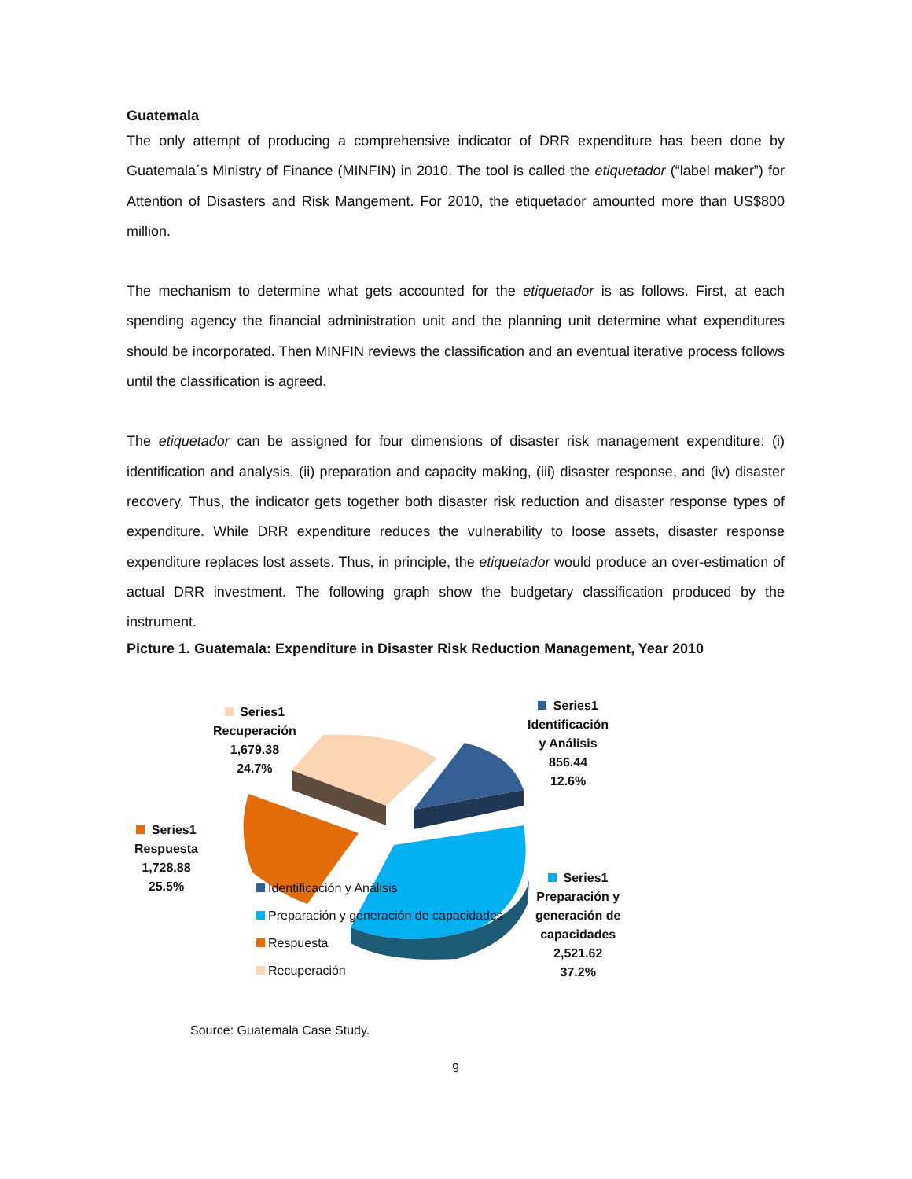Guatemala
The only attempt of producing a comprehensive indicator of DRR expenditure has been done by Guatemala´s Ministry of Finance (MINFIN) in 2010. The tool is called the etiquetador (“label maker”) for Attention of Disasters and Risk Mangement. For 2010, the etiquetador amounted more than US$800 million.
The mechanism to determine what gets accounted for the etiquetador is as follows. First, at each spending agency the financial administration unit and the planning unit determine what expenditures should be incorporated. Then MINFIN reviews the classification and an eventual iterative process follows until the classification is agreed.
The etiquetador can be assigned for four dimensions of disaster risk management expenditure: (i) identification and analysis, (ii) preparation and capacity making, (iii) disaster response, and (iv) disaster recovery. Thus, the indicator gets together both disaster risk reduction and disaster response types of expenditure. While DRR expenditure reduces the vulnerability to loose assets, disaster response expenditure replaces lost assets. Thus, in principle, the etiquetador would produce an over-estimation of actual DRR investment. The following graph show the budgetary classification produced by the instrument.
Picture 1. Guatemala: Expenditure in Disaster Risk Reduction Management, Year 2010
Series1
Recuperación
1,679.38
24.7%
Series1
Identificación
y Análisis
856.44
12.6%
Series1
Respuesta
1,728.88
25.5%
Series1
Preparación y
generación de
capacidades
2,521.62
37.2%
Identificación y Análisis
Preparación y generación de capacidades
Respuesta
Recuperación
Source: Guatemala Case Study.
9